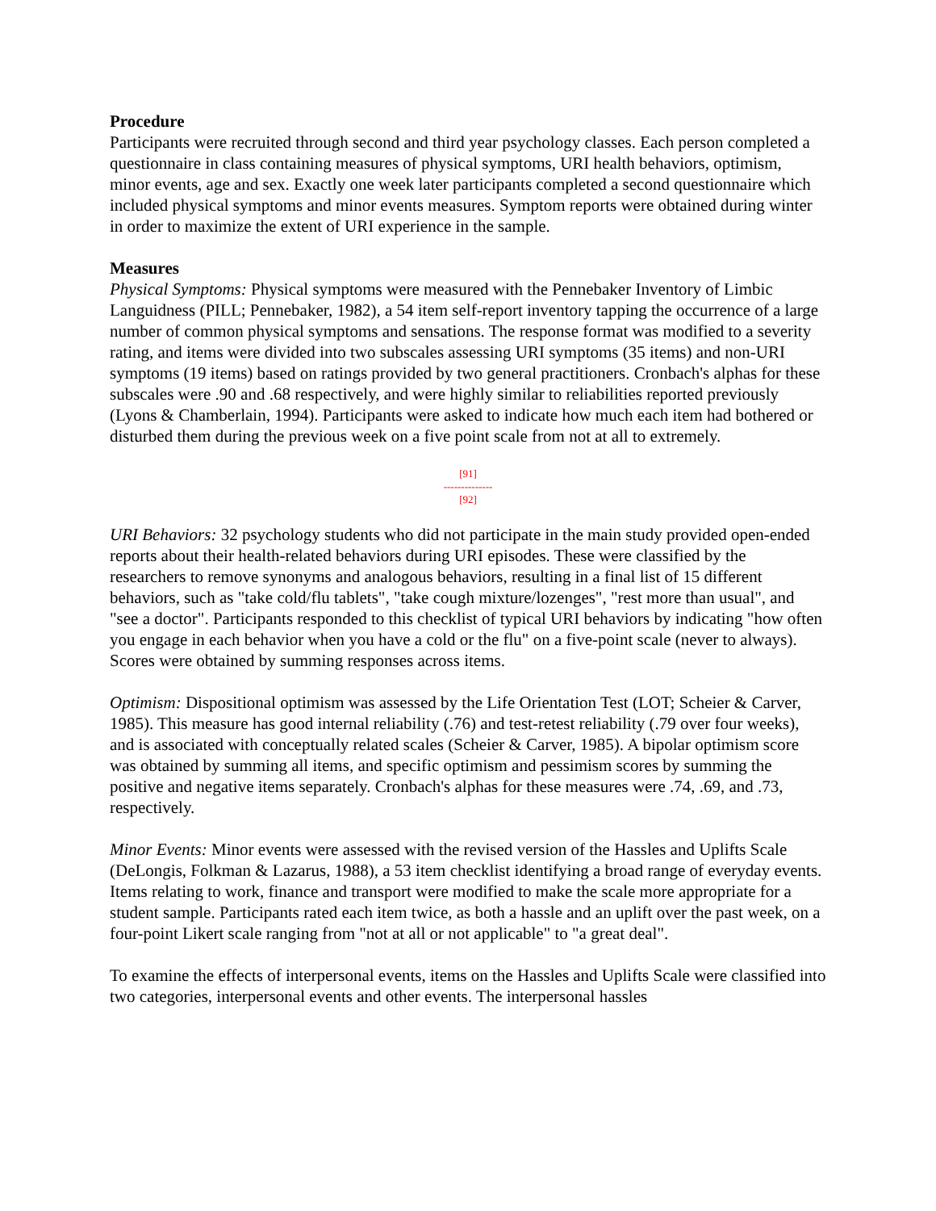Procedure
Participants were recruited through second and third year psychology classes. Each person completed a questionnaire in class containing measures of physical symptoms, URI health behaviors, optimism, minor events, age and sex. Exactly one week later participants completed a second questionnaire which included physical symptoms and minor events measures. Symptom reports were obtained during winter in order to maximize the extent of URI experience in the sample.
Measures
Physical Symptoms: Physical symptoms were measured with the Pennebaker Inventory of Limbic Languidness (PILL; Pennebaker, 1982), a 54 item self-report inventory tapping the occurrence of a large number of common physical symptoms and sensations. The response format was modified to a severity rating, and items were divided into two subscales assessing URI symptoms (35 items) and non-URI symptoms (19 items) based on ratings provided by two general practitioners. Cronbach's alphas for these subscales were .90 and .68 respectively, and were highly similar to reliabilities reported previously (Lyons & Chamberlain, 1994). Participants were asked to indicate how much each item had bothered or disturbed them during the previous week on a five point scale from not at all to extremely.
[91]
--------------
[92]
URI Behaviors: 32 psychology students who did not participate in the main study provided open-ended reports about their health-related behaviors during URI episodes. These were classified by the researchers to remove synonyms and analogous behaviors, resulting in a final list of 15 different behaviors, such as "take cold/flu tablets", "take cough mixture/lozenges", "rest more than usual", and "see a doctor". Participants responded to this checklist of typical URI behaviors by indicating "how often you engage in each behavior when you have a cold or the flu" on a five-point scale (never to always). Scores were obtained by summing responses across items.
Optimism: Dispositional optimism was assessed by the Life Orientation Test (LOT; Scheier & Carver, 1985). This measure has good internal reliability (.76) and test-retest reliability (.79 over four weeks), and is associated with conceptually related scales (Scheier & Carver, 1985). A bipolar optimism score was obtained by summing all items, and specific optimism and pessimism scores by summing the positive and negative items separately. Cronbach's alphas for these measures were .74, .69, and .73, respectively.
Minor Events: Minor events were assessed with the revised version of the Hassles and Uplifts Scale (DeLongis, Folkman & Lazarus, 1988), a 53 item checklist identifying a broad range of everyday events. Items relating to work, finance and transport were modified to make the scale more appropriate for a student sample. Participants rated each item twice, as both a hassle and an uplift over the past week, on a four-point Likert scale ranging from "not at all or not applicable" to "a great deal".
To examine the effects of interpersonal events, items on the Hassles and Uplifts Scale were classified into two categories, interpersonal events and other events. The interpersonal hassles